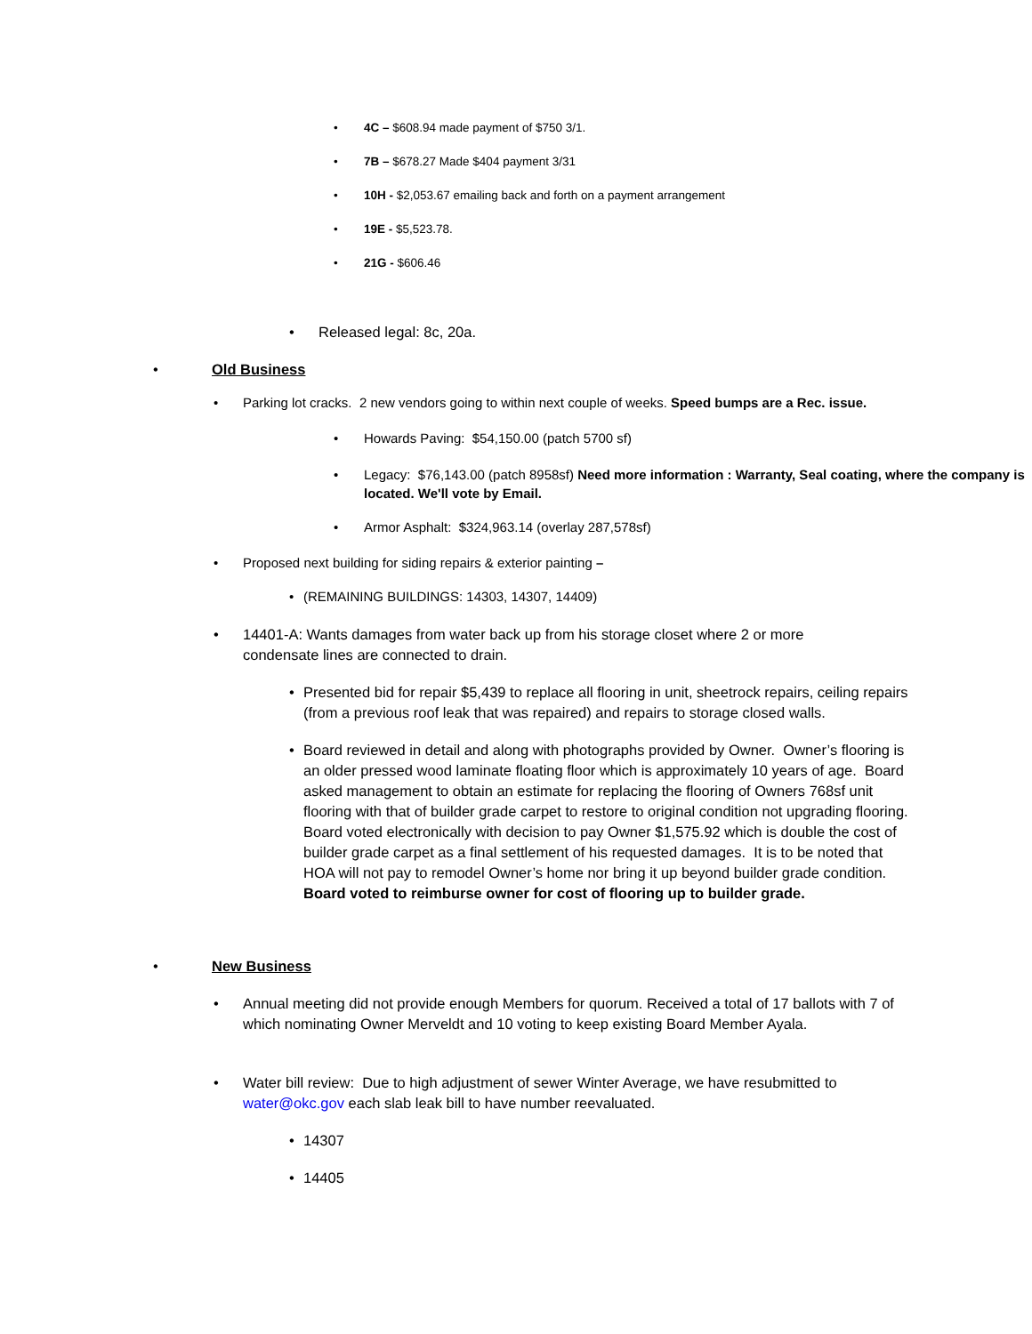• 4C – $608.94 made payment of $750 3/1.
• 7B – $678.27 Made $404 payment 3/31
• 10H - $2,053.67 emailing back and forth on a payment arrangement
• 19E - $5,523.78.
• 21G - $606.46
• Released legal: 8c, 20a.
• Old Business
• Parking lot cracks. 2 new vendors going to within next couple of weeks. Speed bumps are a Rec. issue.
• Howards Paving: $54,150.00 (patch 5700 sf)
• Legacy: $76,143.00 (patch 8958sf) Need more information : Warranty, Seal coating, where the company is located. We'll vote by Email.
• Armor Asphalt: $324,963.14 (overlay 287,578sf)
• Proposed next building for siding repairs & exterior painting –
• (REMAINING BUILDINGS: 14303, 14307, 14409)
• 14401-A: Wants damages from water back up from his storage closet where 2 or more condensate lines are connected to drain.
• Presented bid for repair $5,439 to replace all flooring in unit, sheetrock repairs, ceiling repairs (from a previous roof leak that was repaired) and repairs to storage closed walls.
• Board reviewed in detail and along with photographs provided by Owner. Owner’s flooring is an older pressed wood laminate floating floor which is approximately 10 years of age. Board asked management to obtain an estimate for replacing the flooring of Owners 768sf unit flooring with that of builder grade carpet to restore to original condition not upgrading flooring. Board voted electronically with decision to pay Owner $1,575.92 which is double the cost of builder grade carpet as a final settlement of his requested damages. It is to be noted that HOA will not pay to remodel Owner’s home nor bring it up beyond builder grade condition. Board voted to reimburse owner for cost of flooring up to builder grade.
• New Business
• Annual meeting did not provide enough Members for quorum. Received a total of 17 ballots with 7 of which nominating Owner Merveldt and 10 voting to keep existing Board Member Ayala.
• Water bill review: Due to high adjustment of sewer Winter Average, we have resubmitted to water@okc.gov each slab leak bill to have number reevaluated.
• 14307
• 14405